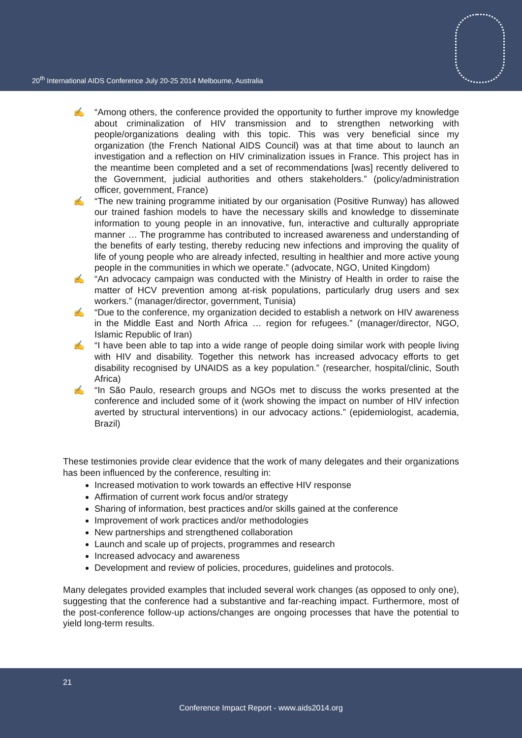20<sup>th</sup> International AIDS Conference July 20-25 2014 Melbourne, Australia
✍ “Among others, the conference provided the opportunity to further improve my knowledge about criminalization of HIV transmission and to strengthen networking with people/organizations dealing with this topic. This was very beneficial since my organization (the French National AIDS Council) was at that time about to launch an investigation and a reflection on HIV criminalization issues in France. This project has in the meantime been completed and a set of recommendations [was] recently delivered to the Government, judicial authorities and others stakeholders.” (policy/administration officer, government, France)
✍ “The new training programme initiated by our organisation (Positive Runway) has allowed our trained fashion models to have the necessary skills and knowledge to disseminate information to young people in an innovative, fun, interactive and culturally appropriate manner … The programme has contributed to increased awareness and understanding of the benefits of early testing, thereby reducing new infections and improving the quality of life of young people who are already infected, resulting in healthier and more active young people in the communities in which we operate.” (advocate, NGO, United Kingdom)
✍ “An advocacy campaign was conducted with the Ministry of Health in order to raise the matter of HCV prevention among at-risk populations, particularly drug users and sex workers.” (manager/director, government, Tunisia)
✍ “Due to the conference, my organization decided to establish a network on HIV awareness in the Middle East and North Africa … region for refugees.” (manager/director, NGO, Islamic Republic of Iran)
✍ “I have been able to tap into a wide range of people doing similar work with people living with HIV and disability. Together this network has increased advocacy efforts to get disability recognised by UNAIDS as a key population.” (researcher, hospital/clinic, South Africa)
✍ “In São Paulo, research groups and NGOs met to discuss the works presented at the conference and included some of it (work showing the impact on number of HIV infection averted by structural interventions) in our advocacy actions.” (epidemiologist, academia, Brazil)
These testimonies provide clear evidence that the work of many delegates and their organizations has been influenced by the conference, resulting in:
Increased motivation to work towards an effective HIV response
Affirmation of current work focus and/or strategy
Sharing of information, best practices and/or skills gained at the conference
Improvement of work practices and/or methodologies
New partnerships and strengthened collaboration
Launch and scale up of projects, programmes and research
Increased advocacy and awareness
Development and review of policies, procedures, guidelines and protocols.
Many delegates provided examples that included several work changes (as opposed to only one), suggesting that the conference had a substantive and far-reaching impact. Furthermore, most of the post-conference follow-up actions/changes are ongoing processes that have the potential to yield long-term results.
21
Conference Impact Report - www.aids2014.org